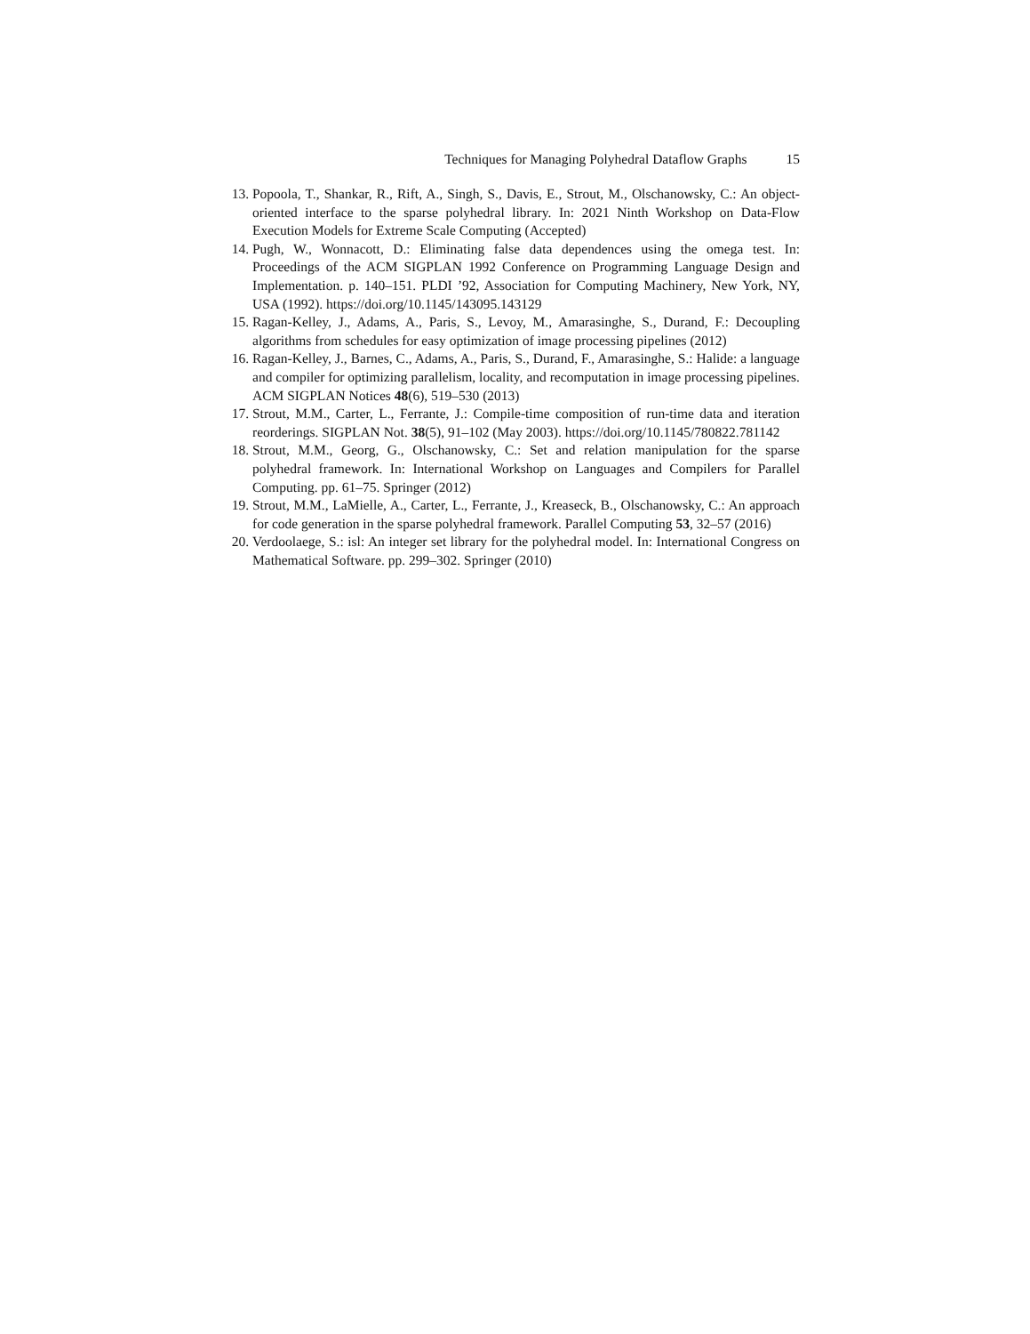Techniques for Managing Polyhedral Dataflow Graphs 15
13. Popoola, T., Shankar, R., Rift, A., Singh, S., Davis, E., Strout, M., Olschanowsky, C.: An object-oriented interface to the sparse polyhedral library. In: 2021 Ninth Workshop on Data-Flow Execution Models for Extreme Scale Computing (Accepted)
14. Pugh, W., Wonnacott, D.: Eliminating false data dependences using the omega test. In: Proceedings of the ACM SIGPLAN 1992 Conference on Programming Language Design and Implementation. p. 140–151. PLDI ’92, Association for Computing Machinery, New York, NY, USA (1992). https://doi.org/10.1145/143095.143129
15. Ragan-Kelley, J., Adams, A., Paris, S., Levoy, M., Amarasinghe, S., Durand, F.: Decoupling algorithms from schedules for easy optimization of image processing pipelines (2012)
16. Ragan-Kelley, J., Barnes, C., Adams, A., Paris, S., Durand, F., Amarasinghe, S.: Halide: a language and compiler for optimizing parallelism, locality, and recomputation in image processing pipelines. ACM SIGPLAN Notices 48(6), 519–530 (2013)
17. Strout, M.M., Carter, L., Ferrante, J.: Compile-time composition of run-time data and iteration reorderings. SIGPLAN Not. 38(5), 91–102 (May 2003). https://doi.org/10.1145/780822.781142
18. Strout, M.M., Georg, G., Olschanowsky, C.: Set and relation manipulation for the sparse polyhedral framework. In: International Workshop on Languages and Compilers for Parallel Computing. pp. 61–75. Springer (2012)
19. Strout, M.M., LaMielle, A., Carter, L., Ferrante, J., Kreaseck, B., Olschanowsky, C.: An approach for code generation in the sparse polyhedral framework. Parallel Computing 53, 32–57 (2016)
20. Verdoolaege, S.: isl: An integer set library for the polyhedral model. In: International Congress on Mathematical Software. pp. 299–302. Springer (2010)